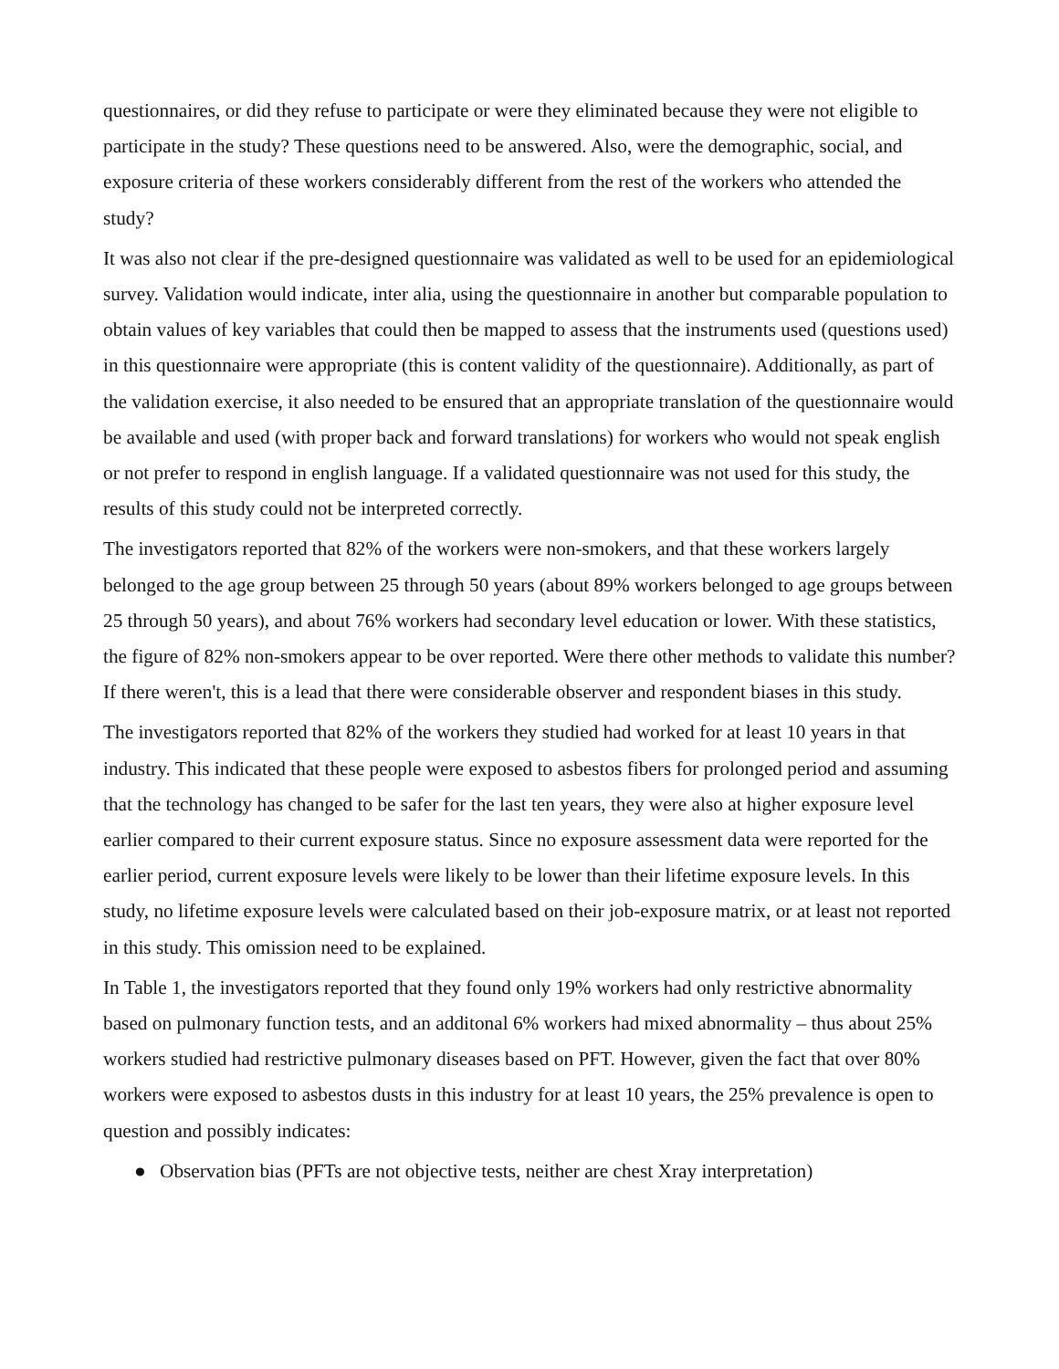questionnaires, or did they refuse to participate or were they eliminated because they were not eligible to participate in the study? These questions need to be answered. Also, were the demographic, social, and exposure criteria of these workers considerably different from the rest of the workers who attended the study?
It was also not clear if the pre-designed questionnaire was validated as well to be used for an epidemiological survey. Validation would indicate, inter alia, using the questionnaire in another but comparable population to obtain values of key variables that could then be mapped to assess that the instruments used (questions used) in this questionnaire were appropriate (this is content validity of the questionnaire). Additionally, as part of the validation exercise, it also needed to be ensured that an appropriate translation of the questionnaire would be available and used (with proper back and forward translations) for workers who would not speak english or not prefer to respond in english language. If a validated questionnaire was not used for this study, the results of this study could not be interpreted correctly.
The investigators reported that 82% of the workers were non-smokers, and that these workers largely belonged to the age group between 25 through 50 years (about 89% workers belonged to age groups between 25 through 50 years), and about 76% workers had secondary level education or lower. With these statistics, the figure of 82% non-smokers appear to be over reported. Were there other methods to validate this number? If there weren't, this is a lead that there were considerable observer and respondent biases in this study.
The investigators reported that 82% of the workers they studied had worked for at least 10 years in that industry. This indicated that these people were exposed to asbestos fibers for prolonged period and assuming that the technology has changed to be safer for the last ten years, they were also at higher exposure level earlier compared to their current exposure status. Since no exposure assessment data were reported for the earlier period, current exposure levels were likely to be lower than their lifetime exposure levels. In this study, no lifetime exposure levels were calculated based on their job-exposure matrix, or at least not reported in this study. This omission need to be explained.
In Table 1, the investigators reported that they found only 19% workers had only restrictive abnormality based on pulmonary function tests, and an additonal 6% workers had mixed abnormality – thus about 25% workers studied had restrictive pulmonary diseases based on PFT. However, given the fact that over 80% workers were exposed to asbestos dusts in this industry for at least 10 years, the 25% prevalence is open to question and possibly indicates:
● Observation bias (PFTs are not objective tests, neither are chest Xray interpretation)